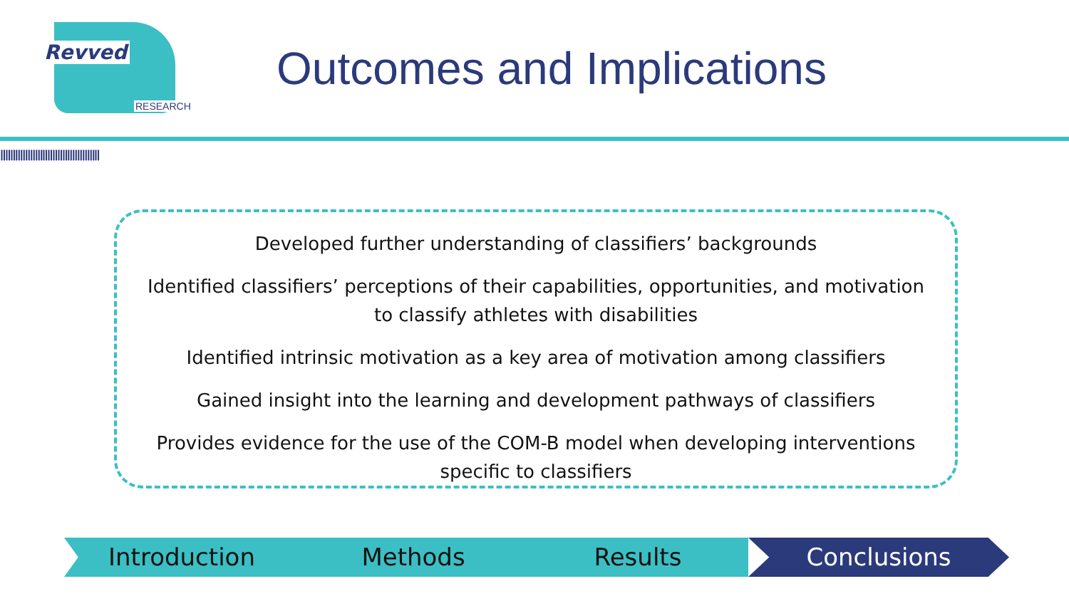Revved
RESEARCH
Outcomes and Implications
||||||||||||||||||||||||||||||||||||||||
Developed further understanding of classifiers’ backgrounds
Identified classifiers’ perceptions of their capabilities, opportunities, and motivation
to classify athletes with disabilities
Identified intrinsic motivation as a key area of motivation among classifiers
Gained insight into the learning and development pathways of classifiers
Provides evidence for the use of the COM-B model when developing interventions
specific to classifiers
Introduction Methods Results Conclusions